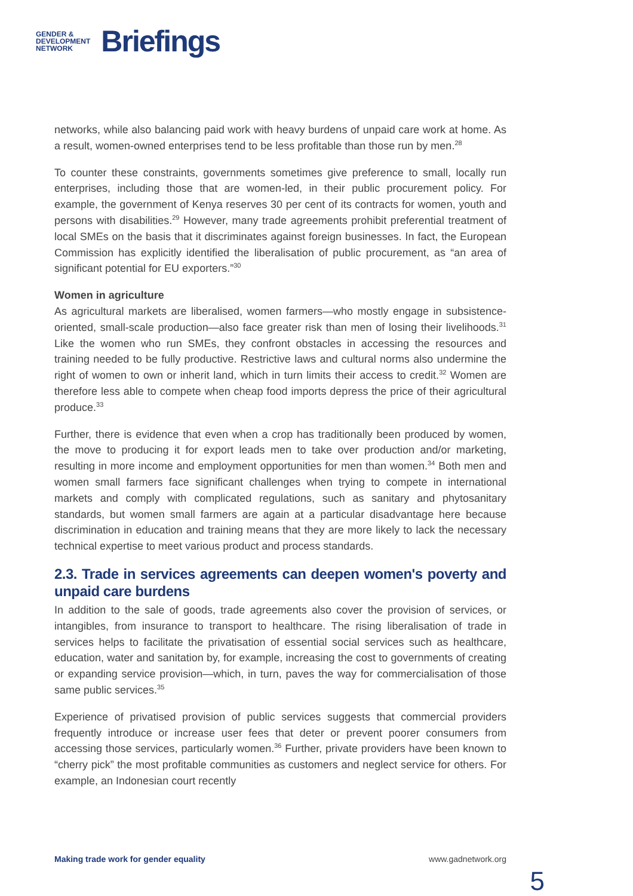GENDER &
DEVELOPMENT
NETWORK
Briefings
networks, while also balancing paid work with heavy burdens of unpaid care work at home. As a result, women-owned enterprises tend to be less profitable than those run by men.<sup>28</sup>
To counter these constraints, governments sometimes give preference to small, locally run enterprises, including those that are women-led, in their public procurement policy. For example, the government of Kenya reserves 30 per cent of its contracts for women, youth and persons with disabilities.<sup>29</sup> However, many trade agreements prohibit preferential treatment of local SMEs on the basis that it discriminates against foreign businesses. In fact, the European Commission has explicitly identified the liberalisation of public procurement, as “an area of significant potential for EU exporters.”<sup>30</sup>
Women in agriculture
As agricultural markets are liberalised, women farmers—who mostly engage in subsistence-oriented, small-scale production—also face greater risk than men of losing their livelihoods.<sup>31</sup> Like the women who run SMEs, they confront obstacles in accessing the resources and training needed to be fully productive. Restrictive laws and cultural norms also undermine the right of women to own or inherit land, which in turn limits their access to credit.<sup>32</sup> Women are therefore less able to compete when cheap food imports depress the price of their agricultural produce.<sup>33</sup>
Further, there is evidence that even when a crop has traditionally been produced by women, the move to producing it for export leads men to take over production and/or marketing, resulting in more income and employment opportunities for men than women.<sup>34</sup> Both men and women small farmers face significant challenges when trying to compete in international markets and comply with complicated regulations, such as sanitary and phytosanitary standards, but women small farmers are again at a particular disadvantage here because discrimination in education and training means that they are more likely to lack the necessary technical expertise to meet various product and process standards.
2.3. Trade in services agreements can deepen women's poverty and unpaid care burdens
In addition to the sale of goods, trade agreements also cover the provision of services, or intangibles, from insurance to transport to healthcare. The rising liberalisation of trade in services helps to facilitate the privatisation of essential social services such as healthcare, education, water and sanitation by, for example, increasing the cost to governments of creating or expanding service provision—which, in turn, paves the way for commercialisation of those same public services.<sup>35</sup>
Experience of privatised provision of public services suggests that commercial providers frequently introduce or increase user fees that deter or prevent poorer consumers from accessing those services, particularly women.<sup>36</sup> Further, private providers have been known to “cherry pick” the most profitable communities as customers and neglect service for others. For example, an Indonesian court recently
Making trade work for gender equality www.gadnetwork.org
5